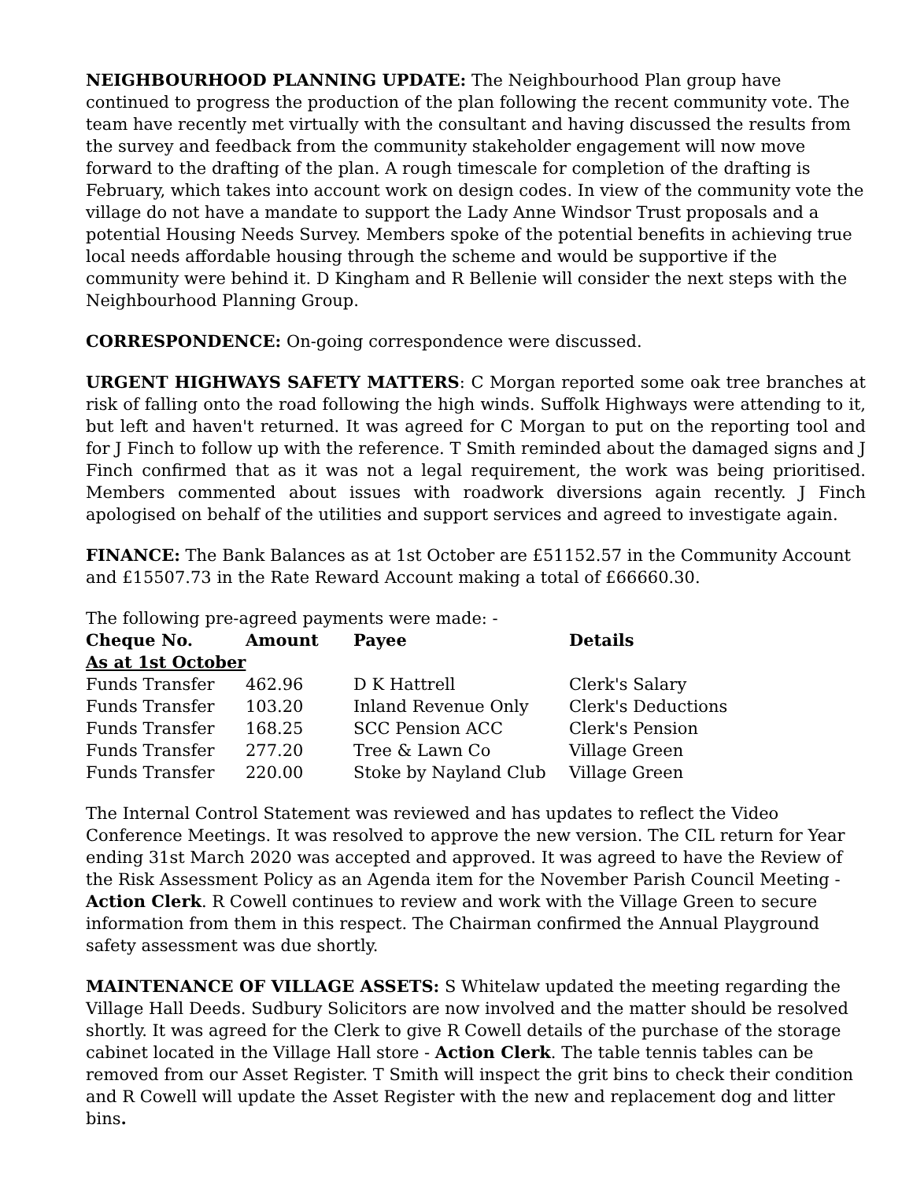NEIGHBOURHOOD PLANNING UPDATE: The Neighbourhood Plan group have continued to progress the production of the plan following the recent community vote. The team have recently met virtually with the consultant and having discussed the results from the survey and feedback from the community stakeholder engagement will now move forward to the drafting of the plan. A rough timescale for completion of the drafting is February, which takes into account work on design codes. In view of the community vote the village do not have a mandate to support the Lady Anne Windsor Trust proposals and a potential Housing Needs Survey. Members spoke of the potential benefits in achieving true local needs affordable housing through the scheme and would be supportive if the community were behind it. D Kingham and R Bellenie will consider the next steps with the Neighbourhood Planning Group.
CORRESPONDENCE: On-going correspondence were discussed.
URGENT HIGHWAYS SAFETY MATTERS: C Morgan reported some oak tree branches at risk of falling onto the road following the high winds. Suffolk Highways were attending to it, but left and haven't returned. It was agreed for C Morgan to put on the reporting tool and for J Finch to follow up with the reference. T Smith reminded about the damaged signs and J Finch confirmed that as it was not a legal requirement, the work was being prioritised. Members commented about issues with roadwork diversions again recently. J Finch apologised on behalf of the utilities and support services and agreed to investigate again.
FINANCE: The Bank Balances as at 1st October are £51152.57 in the Community Account and £15507.73 in the Rate Reward Account making a total of £66660.30.
The following pre-agreed payments were made: -
| Cheque No. | Amount | Payee | Details |
| --- | --- | --- | --- |
| As at 1st October | | | |
| Funds Transfer | 462.96 | D K Hattrell | Clerk's Salary |
| Funds Transfer | 103.20 | Inland Revenue Only | Clerk's Deductions |
| Funds Transfer | 168.25 | SCC Pension ACC | Clerk's Pension |
| Funds Transfer | 277.20 | Tree & Lawn Co | Village Green |
| Funds Transfer | 220.00 | Stoke by Nayland Club | Village Green |
The Internal Control Statement was reviewed and has updates to reflect the Video Conference Meetings. It was resolved to approve the new version. The CIL return for Year ending 31st March 2020 was accepted and approved. It was agreed to have the Review of the Risk Assessment Policy as an Agenda item for the November Parish Council Meeting - Action Clerk. R Cowell continues to review and work with the Village Green to secure information from them in this respect. The Chairman confirmed the Annual Playground safety assessment was due shortly.
MAINTENANCE OF VILLAGE ASSETS: S Whitelaw updated the meeting regarding the Village Hall Deeds. Sudbury Solicitors are now involved and the matter should be resolved shortly. It was agreed for the Clerk to give R Cowell details of the purchase of the storage cabinet located in the Village Hall store - Action Clerk. The table tennis tables can be removed from our Asset Register. T Smith will inspect the grit bins to check their condition and R Cowell will update the Asset Register with the new and replacement dog and litter bins.